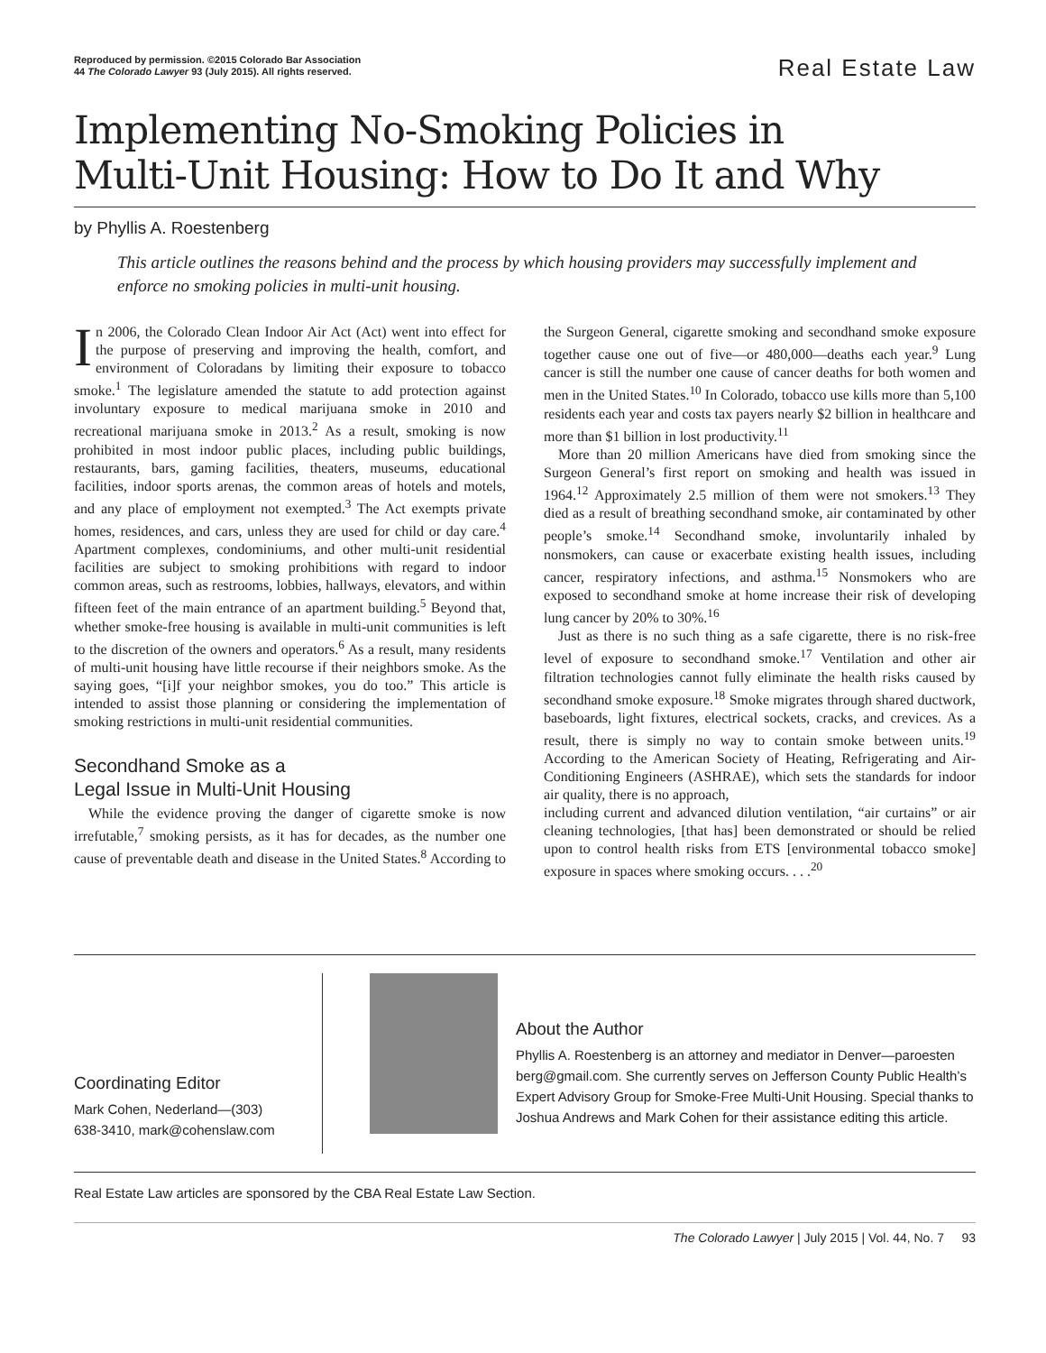Reproduced by permission. ©2015 Colorado Bar Association
44 The Colorado Lawyer 93 (July 2015). All rights reserved.
Real Estate Law
Implementing No-Smoking Policies in
Multi-Unit Housing: How to Do It and Why
by Phyllis A. Roestenberg
This article outlines the reasons behind and the process by which housing providers may successfully implement and enforce no smoking policies in multi-unit housing.
In 2006, the Colorado Clean Indoor Air Act (Act) went into effect for the purpose of preserving and improving the health, comfort, and environment of Coloradans by limiting their exposure to tobacco smoke.<sup>1</sup> The legislature amended the statute to add protection against involuntary exposure to medical marijuana smoke in 2010 and recreational marijuana smoke in 2013.<sup>2</sup> As a result, smoking is now prohibited in most indoor public places, including public buildings, restaurants, bars, gaming facilities, theaters, museums, educational facilities, indoor sports arenas, the common areas of hotels and motels, and any place of employment not exempted.<sup>3</sup> The Act exempts private homes, residences, and cars, unless they are used for child or day care.<sup>4</sup> Apartment complexes, condominiums, and other multi-unit residential facilities are subject to smoking prohibitions with regard to indoor common areas, such as restrooms, lobbies, hallways, elevators, and within fifteen feet of the main entrance of an apartment building.<sup>5</sup> Beyond that, whether smoke-free housing is available in multi-unit communities is left to the discretion of the owners and operators.<sup>6</sup> As a result, many residents of multi-unit housing have little recourse if their neighbors smoke. As the saying goes, “[i]f your neighbor smokes, you do too.” This article is intended to assist those planning or considering the implementation of smoking restrictions in multi-unit residential communities.
Secondhand Smoke as a
Legal Issue in Multi-Unit Housing
While the evidence proving the danger of cigarette smoke is now irrefutable,<sup>7</sup> smoking persists, as it has for decades, as the number one cause of preventable death and disease in the United States.<sup>8</sup> According to the Surgeon General, cigarette smoking and secondhand smoke exposure together cause one out of five—or 480,000—deaths each year.<sup>9</sup> Lung cancer is still the number one cause of cancer deaths for both women and men in the United States.<sup>10</sup> In Colorado, tobacco use kills more than 5,100 residents each year and costs tax payers nearly $2 billion in healthcare and more than $1 billion in lost productivity.<sup>11</sup>
More than 20 million Americans have died from smoking since the Surgeon General’s first report on smoking and health was issued in 1964.<sup>12</sup> Approximately 2.5 million of them were not smokers.<sup>13</sup> They died as a result of breathing secondhand smoke, air contaminated by other people’s smoke.<sup>14</sup> Secondhand smoke, involuntarily inhaled by nonsmokers, can cause or exacerbate existing health issues, including cancer, respiratory infections, and asthma.<sup>15</sup> Nonsmokers who are exposed to secondhand smoke at home increase their risk of developing lung cancer by 20% to 30%.<sup>16</sup>
Just as there is no such thing as a safe cigarette, there is no risk-free level of exposure to secondhand smoke.<sup>17</sup> Ventilation and other air filtration technologies cannot fully eliminate the health risks caused by secondhand smoke exposure.<sup>18</sup> Smoke migrates through shared ductwork, baseboards, light fixtures, electrical sockets, cracks, and crevices. As a result, there is simply no way to contain smoke between units.<sup>19</sup> According to the American Society of Heating, Refrigerating and Air-Conditioning Engineers (ASHRAE), which sets the standards for indoor air quality, there is no approach,
including current and advanced dilution ventilation, “air curtains” or air cleaning technologies, [that has] been demonstrated or should be relied upon to control health risks from ETS [environmental tobacco smoke] exposure in spaces where smoking occurs. . . .<sup>20</sup>
Coordinating Editor
Mark Cohen, Nederland—(303)
638-3410, mark@cohenslaw.com
About the Author
Phyllis A. Roestenberg is an attorney and mediator in Denver—paroesten berg@gmail.com. She currently serves on Jefferson County Public Health’s Expert Advisory Group for Smoke-Free Multi-Unit Housing. Special thanks to Joshua Andrews and Mark Cohen for their assistance editing this article.
Real Estate Law articles are sponsored by the CBA Real Estate Law Section.
The Colorado Lawyer | July 2015 | Vol. 44, No. 7 93